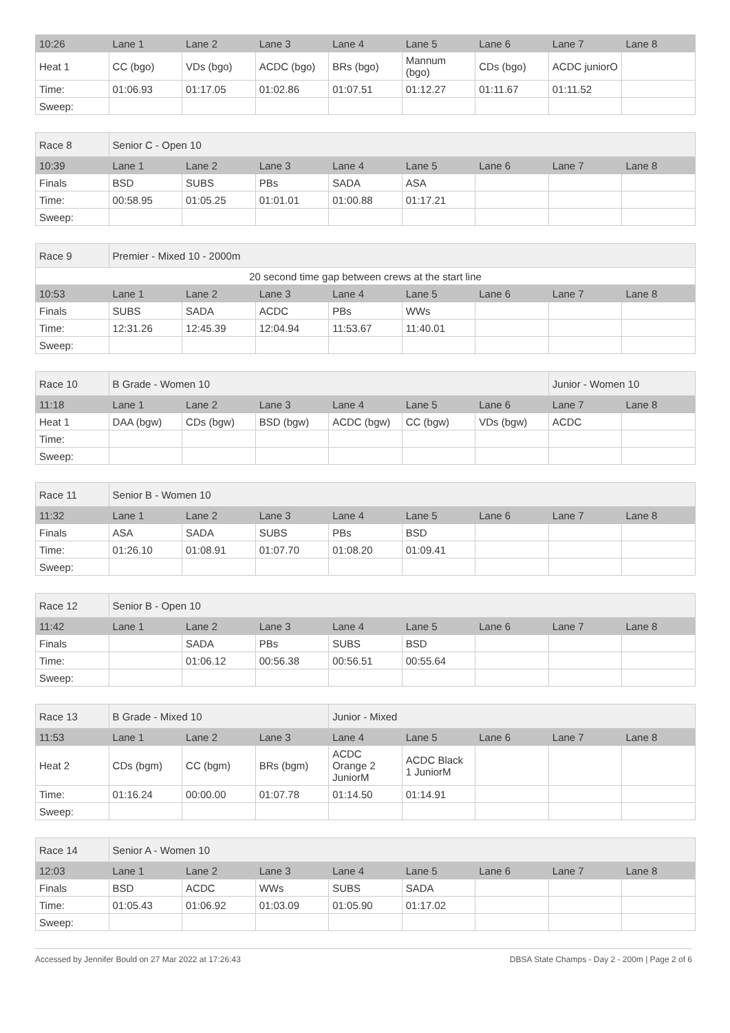| 10:26 | Lane 1 | Lane 2 | Lane 3 | Lane 4 | Lane 5 | Lane 6 | Lane 7 | Lane 8 |
| --- | --- | --- | --- | --- | --- | --- | --- | --- |
| Heat 1 | CC (bgo) | VDs (bgo) | ACDC (bgo) | BRs (bgo) | Mannum (bgo) | CDs (bgo) | ACDC juniorO | |
| Time: | 01:06.93 | 01:17.05 | 01:02.86 | 01:07.51 | 01:12.27 | 01:11.67 | 01:11.52 | |
| Sweep: | | | | | | | | |
| Race 8 | Senior C - Open 10 | | | | | | | |
| 10:39 | Lane 1 | Lane 2 | Lane 3 | Lane 4 | Lane 5 | Lane 6 | Lane 7 | Lane 8 |
| Finals | BSD | SUBS | PBs | SADA | ASA | | | |
| Time: | 00:58.95 | 01:05.25 | 01:01.01 | 01:00.88 | 01:17.21 | | | |
| Sweep: | | | | | | | | |
| Race 9 | Premier - Mixed 10 - 2000m | | | | | | | |
| 20 second time gap between crews at the start line | | | | | | | | |
| 10:53 | Lane 1 | Lane 2 | Lane 3 | Lane 4 | Lane 5 | Lane 6 | Lane 7 | Lane 8 |
| Finals | SUBS | SADA | ACDC | PBs | WWs | | | |
| Time: | 12:31.26 | 12:45.39 | 12:04.94 | 11:53.67 | 11:40.01 | | | |
| Sweep: | | | | | | | | |
| Race 10 | B Grade - Women 10 | | | | | | Junior - Women 10 | |
| 11:18 | Lane 1 | Lane 2 | Lane 3 | Lane 4 | Lane 5 | Lane 6 | Lane 7 | Lane 8 |
| Heat 1 | DAA (bgw) | CDs (bgw) | BSD (bgw) | ACDC (bgw) | CC (bgw) | VDs (bgw) | ACDC | |
| Time: | | | | | | | | |
| Sweep: | | | | | | | | |
| Race 11 | Senior B - Women 10 | | | | | | | |
| 11:32 | Lane 1 | Lane 2 | Lane 3 | Lane 4 | Lane 5 | Lane 6 | Lane 7 | Lane 8 |
| Finals | ASA | SADA | SUBS | PBs | BSD | | | |
| Time: | 01:26.10 | 01:08.91 | 01:07.70 | 01:08.20 | 01:09.41 | | | |
| Sweep: | | | | | | | | |
| Race 12 | Senior B - Open 10 | | | | | | | |
| 11:42 | Lane 1 | Lane 2 | Lane 3 | Lane 4 | Lane 5 | Lane 6 | Lane 7 | Lane 8 |
| Finals | | SADA | PBs | SUBS | BSD | | | |
| Time: | | 01:06.12 | 00:56.38 | 00:56.51 | 00:55.64 | | | |
| Sweep: | | | | | | | | |
| Race 13 | B Grade - Mixed 10 | | | Junior - Mixed | | | | |
| 11:53 | Lane 1 | Lane 2 | Lane 3 | Lane 4 | Lane 5 | Lane 6 | Lane 7 | Lane 8 |
| Heat 2 | CDs (bgm) | CC (bgm) | BRs (bgm) | ACDC Orange 2 JuniorM | ACDC Black 1 JuniorM | | | |
| Time: | 01:16.24 | 00:00.00 | 01:07.78 | 01:14.50 | 01:14.91 | | | |
| Sweep: | | | | | | | | |
| Race 14 | Senior A - Women 10 | | | | | | | |
| 12:03 | Lane 1 | Lane 2 | Lane 3 | Lane 4 | Lane 5 | Lane 6 | Lane 7 | Lane 8 |
| Finals | BSD | ACDC | WWs | SUBS | SADA | | | |
| Time: | 01:05.43 | 01:06.92 | 01:03.09 | 01:05.90 | 01:17.02 | | | |
| Sweep: | | | | | | | | |
Accessed by Jennifer Bould on 27 Mar 2022 at 17:26:43 DBSA State Champs - Day 2 - 200m | Page 2 of 6